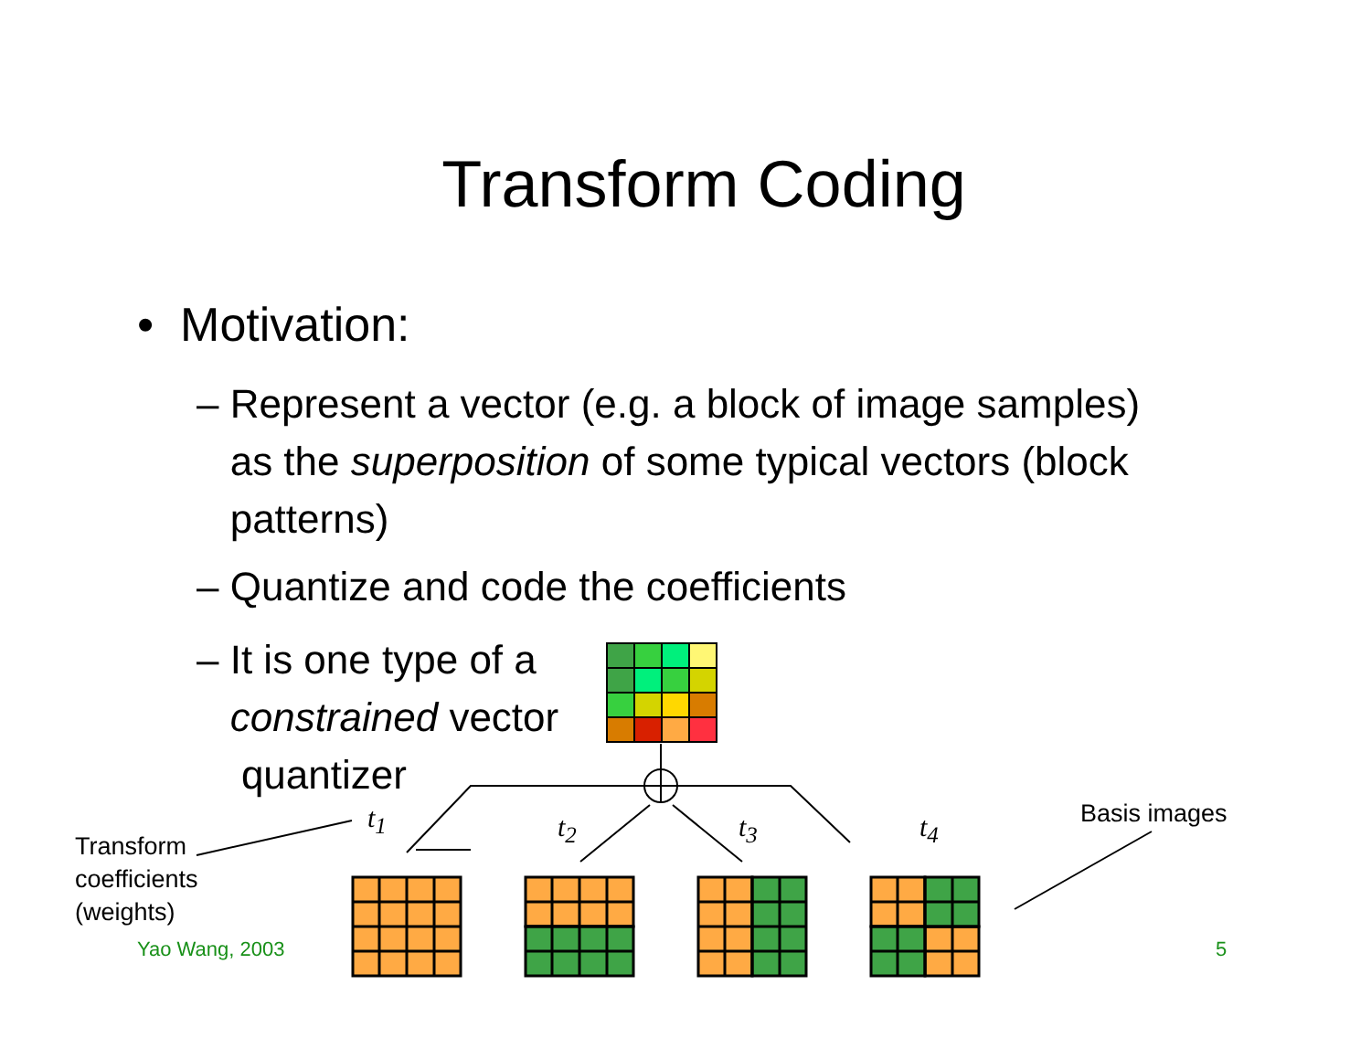Transform Coding
• Motivation:
– Represent a vector (e.g. a block of image samples)
as the superposition of some typical vectors (block
patterns)
– Quantize and code the coefficients
– It is one type of a
constrained vector
quantizer
t<sub>1</sub> t<sub>2</sub> t<sub>3</sub> t<sub>4</sub>
Transform
coefficients
(weights)
Basis images
Yao Wang, 2003 5